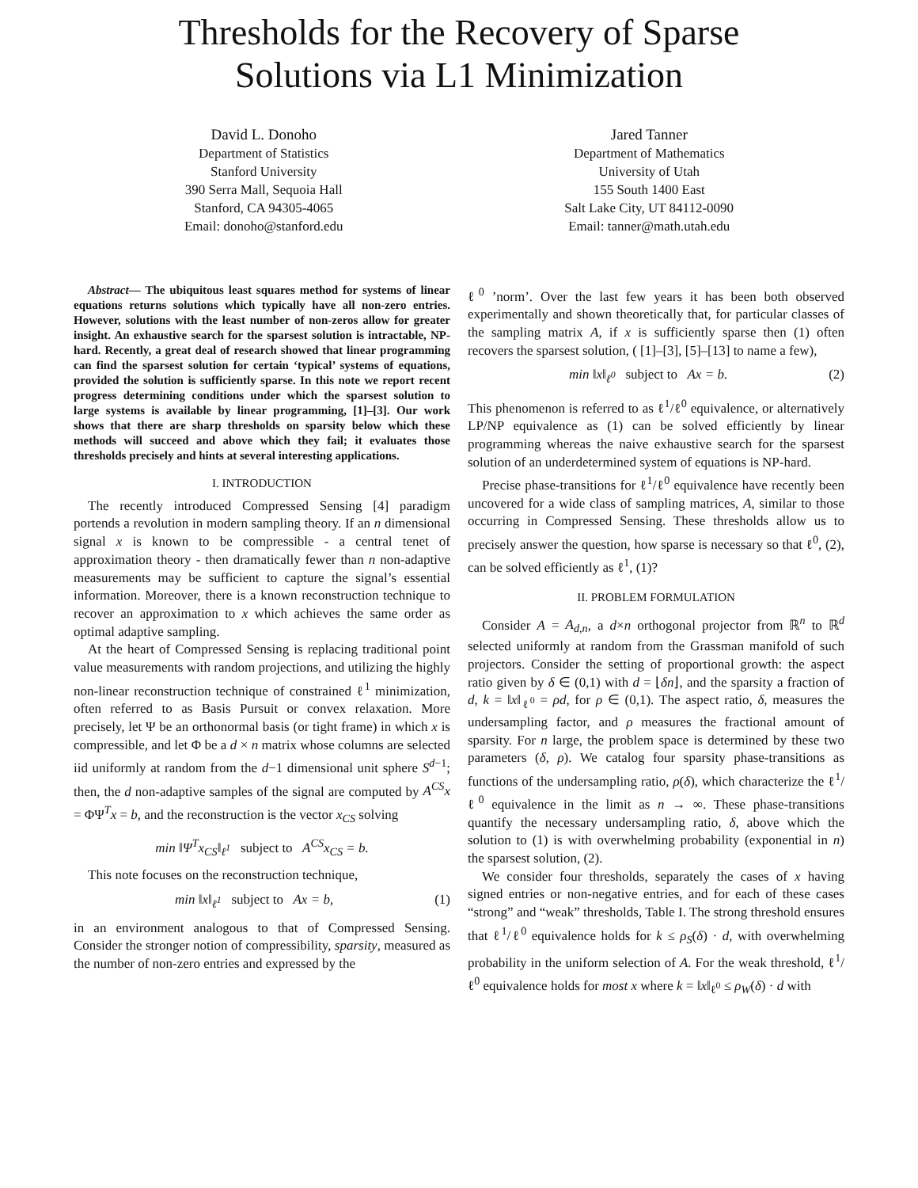Thresholds for the Recovery of Sparse
Solutions via L1 Minimization
David L. Donoho
Department of Statistics
Stanford University
390 Serra Mall, Sequoia Hall
Stanford, CA 94305-4065
Email: donoho@stanford.edu
Jared Tanner
Department of Mathematics
University of Utah
155 South 1400 East
Salt Lake City, UT 84112-0090
Email: tanner@math.utah.edu
Abstract— The ubiquitous least squares method for systems of linear equations returns solutions which typically have all non-zero entries. However, solutions with the least number of non-zeros allow for greater insight. An exhaustive search for the sparsest solution is intractable, NP-hard. Recently, a great deal of research showed that linear programming can find the sparsest solution for certain ‘typical’ systems of equations, provided the solution is sufficiently sparse. In this note we report recent progress determining conditions under which the sparsest solution to large systems is available by linear programming, [1]–[3]. Our work shows that there are sharp thresholds on sparsity below which these methods will succeed and above which they fail; it evaluates those thresholds precisely and hints at several interesting applications.
I. INTRODUCTION
The recently introduced Compressed Sensing [4] paradigm portends a revolution in modern sampling theory. If an n dimensional signal x is known to be compressible - a central tenet of approximation theory - then dramatically fewer than n non-adaptive measurements may be sufficient to capture the signal’s essential information. Moreover, there is a known reconstruction technique to recover an approximation to x which achieves the same order as optimal adaptive sampling.
At the heart of Compressed Sensing is replacing traditional point value measurements with random projections, and utilizing the highly non-linear reconstruction technique of constrained ℓ<sup>1</sup> minimization, often referred to as Basis Pursuit or convex relaxation. More precisely, let Ψ be an orthonormal basis (or tight frame) in which x is compressible, and let Φ be a d × n matrix whose columns are selected iid uniformly at random from the d−1 dimensional unit sphere S<sup>d−1</sup>; then, the d non-adaptive samples of the signal are computed by A<sup>CS</sup>x = ΦΨ<sup>T</sup>x = b, and the reconstruction is the vector x<sub>CS</sub> solving
min ‖Ψ<sup>T</sup>x<sub>CS</sub>‖<sub>ℓ<sup>1</sup></sub> subject to A<sup>CS</sup>x<sub>CS</sub> = b.
This note focuses on the reconstruction technique,
min ‖x‖<sub>ℓ<sup>1</sup></sub> subject to Ax = b, (1)
in an environment analogous to that of Compressed Sensing. Consider the stronger notion of compressibility, sparsity, measured as the number of non-zero entries and expressed by the
ℓ<sup>0</sup> ’norm’. Over the last few years it has been both observed experimentally and shown theoretically that, for particular classes of the sampling matrix A, if x is sufficiently sparse then (1) often recovers the sparsest solution, ( [1]–[3], [5]–[13] to name a few),
min ‖x‖<sub>ℓ<sup>0</sup></sub> subject to Ax = b. (2)
This phenomenon is referred to as ℓ<sup>1</sup>/ℓ<sup>0</sup> equivalence, or alternatively LP/NP equivalence as (1) can be solved efficiently by linear programming whereas the naive exhaustive search for the sparsest solution of an underdetermined system of equations is NP-hard.
Precise phase-transitions for ℓ<sup>1</sup>/ℓ<sup>0</sup> equivalence have recently been uncovered for a wide class of sampling matrices, A, similar to those occurring in Compressed Sensing. These thresholds allow us to precisely answer the question, how sparse is necessary so that ℓ<sup>0</sup>, (2), can be solved efficiently as ℓ<sup>1</sup>, (1)?
II. PROBLEM FORMULATION
Consider A = A<sub>d,n</sub>, a d×n orthogonal projector from ℝ<sup>n</sup> to ℝ<sup>d</sup> selected uniformly at random from the Grassman manifold of such projectors. Consider the setting of proportional growth: the aspect ratio given by δ ∈ (0,1) with d = ⌊δn⌋, and the sparsity a fraction of d, k = ‖x‖<sub>ℓ<sup>0</sup></sub> = ρd, for ρ ∈ (0,1). The aspect ratio, δ, measures the undersampling factor, and ρ measures the fractional amount of sparsity. For n large, the problem space is determined by these two parameters (δ, ρ). We catalog four sparsity phase-transitions as functions of the undersampling ratio, ρ(δ), which characterize the ℓ<sup>1</sup>/ℓ<sup>0</sup> equivalence in the limit as n → ∞. These phase-transitions quantify the necessary undersampling ratio, δ, above which the solution to (1) is with overwhelming probability (exponential in n) the sparsest solution, (2).
We consider four thresholds, separately the cases of x having signed entries or non-negative entries, and for each of these cases “strong” and “weak” thresholds, Table I. The strong threshold ensures that ℓ<sup>1</sup>/ℓ<sup>0</sup> equivalence holds for k ≤ ρ<sub>S</sub>(δ) · d, with overwhelming probability in the uniform selection of A. For the weak threshold, ℓ<sup>1</sup>/ℓ<sup>0</sup> equivalence holds for most x where k = ‖x‖<sub>ℓ<sup>0</sup></sub> ≤ ρ<sub>W</sub>(δ) · d with